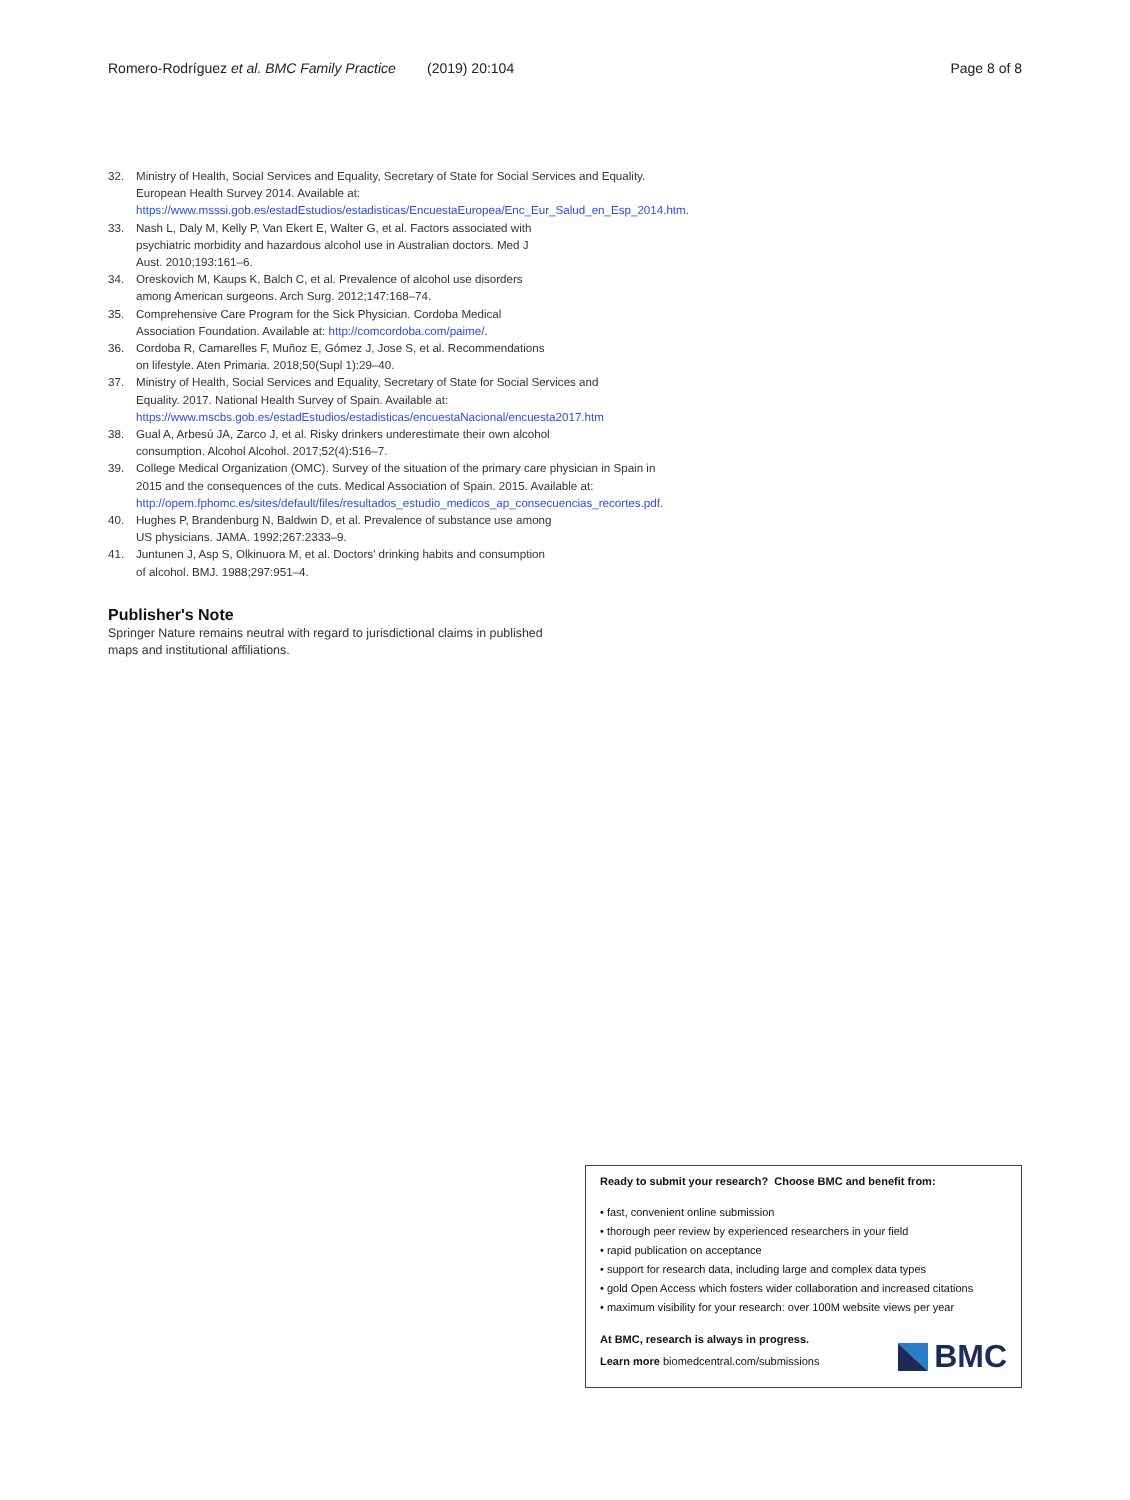Romero-Rodríguez et al. BMC Family Practice (2019) 20:104 Page 8 of 8
32. Ministry of Health, Social Services and Equality, Secretary of State for Social Services and Equality. European Health Survey 2014. Available at: https://www.msssi.gob.es/estadEstudios/estadisticas/EncuestaEuropea/Enc_Eur_Salud_en_Esp_2014.htm.
33. Nash L, Daly M, Kelly P, Van Ekert E, Walter G, et al. Factors associated with psychiatric morbidity and hazardous alcohol use in Australian doctors. Med J Aust. 2010;193:161–6.
34. Oreskovich M, Kaups K, Balch C, et al. Prevalence of alcohol use disorders among American surgeons. Arch Surg. 2012;147:168–74.
35. Comprehensive Care Program for the Sick Physician. Cordoba Medical Association Foundation. Available at: http://comcordoba.com/paime/.
36. Cordoba R, Camarelles F, Muñoz E, Gómez J, Jose S, et al. Recommendations on lifestyle. Aten Primaria. 2018;50(Supl 1):29–40.
37. Ministry of Health, Social Services and Equality, Secretary of State for Social Services and Equality. 2017. National Health Survey of Spain. Available at: https://www.mscbs.gob.es/estadEstudios/estadisticas/encuestaNacional/encuesta2017.htm
38. Gual A, Arbesú JA, Zarco J, et al. Risky drinkers underestimate their own alcohol consumption. Alcohol Alcohol. 2017;52(4):516–7.
39. College Medical Organization (OMC). Survey of the situation of the primary care physician in Spain in 2015 and the consequences of the cuts. Medical Association of Spain. 2015. Available at: http://opem.fphomc.es/sites/default/files/resultados_estudio_medicos_ap_consecuencias_recortes.pdf.
40. Hughes P, Brandenburg N, Baldwin D, et al. Prevalence of substance use among US physicians. JAMA. 1992;267:2333–9.
41. Juntunen J, Asp S, Olkinuora M, et al. Doctors' drinking habits and consumption of alcohol. BMJ. 1988;297:951–4.
Publisher's Note
Springer Nature remains neutral with regard to jurisdictional claims in published maps and institutional affiliations.
Ready to submit your research? Choose BMC and benefit from:
• fast, convenient online submission
• thorough peer review by experienced researchers in your field
• rapid publication on acceptance
• support for research data, including large and complex data types
• gold Open Access which fosters wider collaboration and increased citations
• maximum visibility for your research: over 100M website views per year
At BMC, research is always in progress.
Learn more biomedcentral.com/submissions
BMC